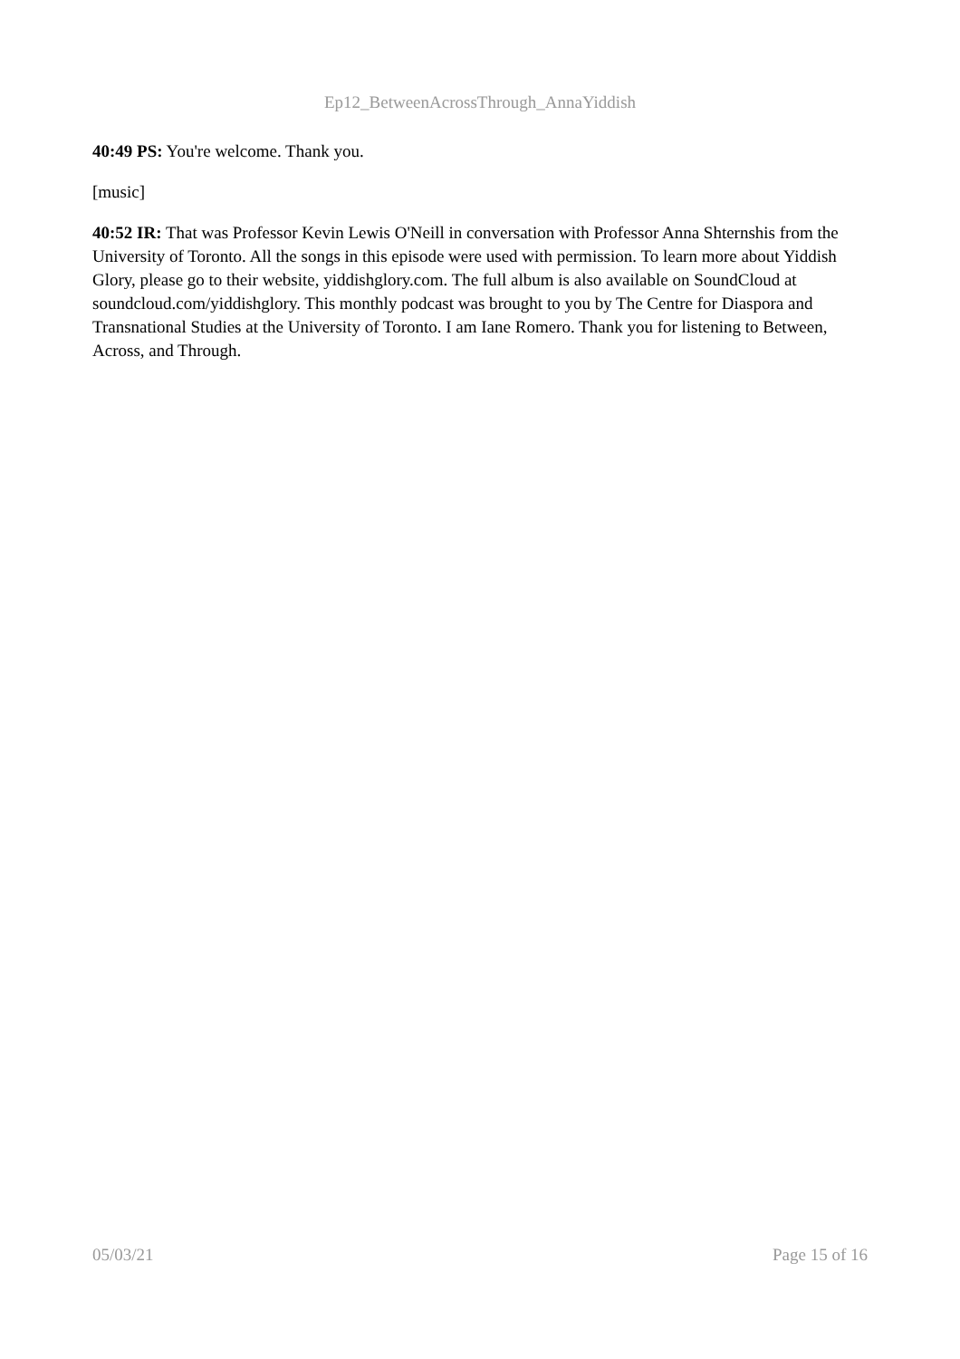Ep12_BetweenAcrossThrough_AnnaYiddish
40:49 PS: You're welcome. Thank you.
[music]
40:52 IR: That was Professor Kevin Lewis O'Neill in conversation with Professor Anna Shternshis from the University of Toronto. All the songs in this episode were used with permission. To learn more about Yiddish Glory, please go to their website, yiddishglory.com. The full album is also available on SoundCloud at soundcloud.com/yiddishglory. This monthly podcast was brought to you by The Centre for Diaspora and Transnational Studies at the University of Toronto. I am Iane Romero. Thank you for listening to Between, Across, and Through.
05/03/21 Page 15 of 16